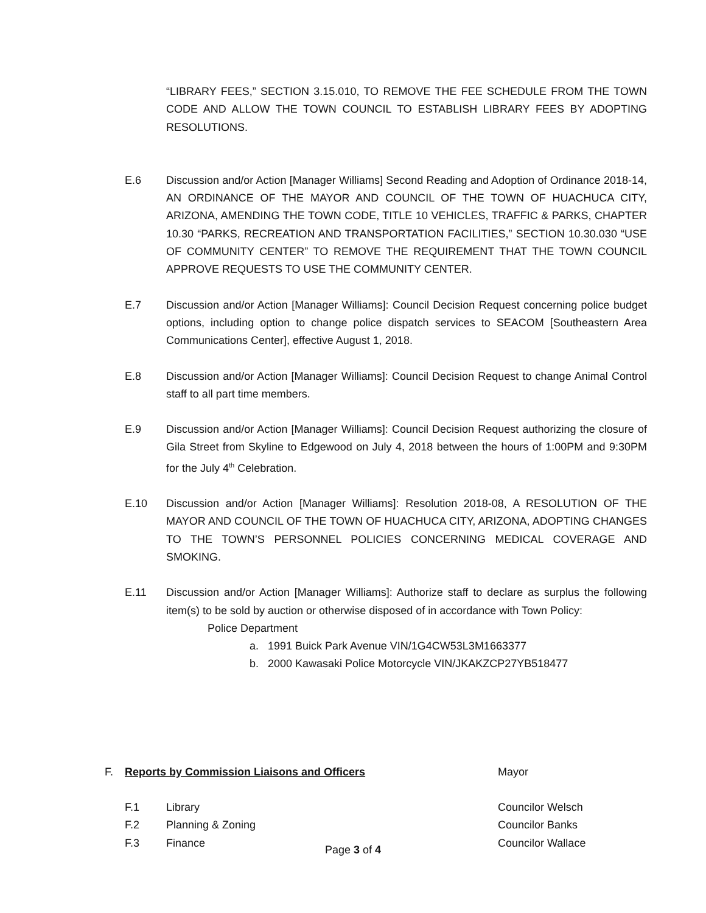“LIBRARY FEES,” SECTION 3.15.010, TO REMOVE THE FEE SCHEDULE FROM THE TOWN CODE AND ALLOW THE TOWN COUNCIL TO ESTABLISH LIBRARY FEES BY ADOPTING RESOLUTIONS.
E.6 Discussion and/or Action [Manager Williams] Second Reading and Adoption of Ordinance 2018-14, AN ORDINANCE OF THE MAYOR AND COUNCIL OF THE TOWN OF HUACHUCA CITY, ARIZONA, AMENDING THE TOWN CODE, TITLE 10 VEHICLES, TRAFFIC & PARKS, CHAPTER 10.30 “PARKS, RECREATION AND TRANSPORTATION FACILITIES,” SECTION 10.30.030 “USE OF COMMUNITY CENTER” TO REMOVE THE REQUIREMENT THAT THE TOWN COUNCIL APPROVE REQUESTS TO USE THE COMMUNITY CENTER.
E.7 Discussion and/or Action [Manager Williams]: Council Decision Request concerning police budget options, including option to change police dispatch services to SEACOM [Southeastern Area Communications Center], effective August 1, 2018.
E.8 Discussion and/or Action [Manager Williams]: Council Decision Request to change Animal Control staff to all part time members.
E.9 Discussion and/or Action [Manager Williams]: Council Decision Request authorizing the closure of Gila Street from Skyline to Edgewood on July 4, 2018 between the hours of 1:00PM and 9:30PM for the July 4<sup>th</sup> Celebration.
E.10 Discussion and/or Action [Manager Williams]: Resolution 2018-08, A RESOLUTION OF THE MAYOR AND COUNCIL OF THE TOWN OF HUACHUCA CITY, ARIZONA, ADOPTING CHANGES TO THE TOWN’S PERSONNEL POLICIES CONCERNING MEDICAL COVERAGE AND SMOKING.
E.11 Discussion and/or Action [Manager Williams]: Authorize staff to declare as surplus the following item(s) to be sold by auction or otherwise disposed of in accordance with Town Policy:
Police Department
a. 1991 Buick Park Avenue VIN/1G4CW53L3M1663377
b. 2000 Kawasaki Police Motorcycle VIN/JKAKZCP27YB518477
F. Reports by Commission Liaisons and Officers Mayor
F.1 Library Councilor Welsch
F.2 Planning & Zoning Councilor Banks
F.3 Finance Councilor Wallace
Page 3 of 4